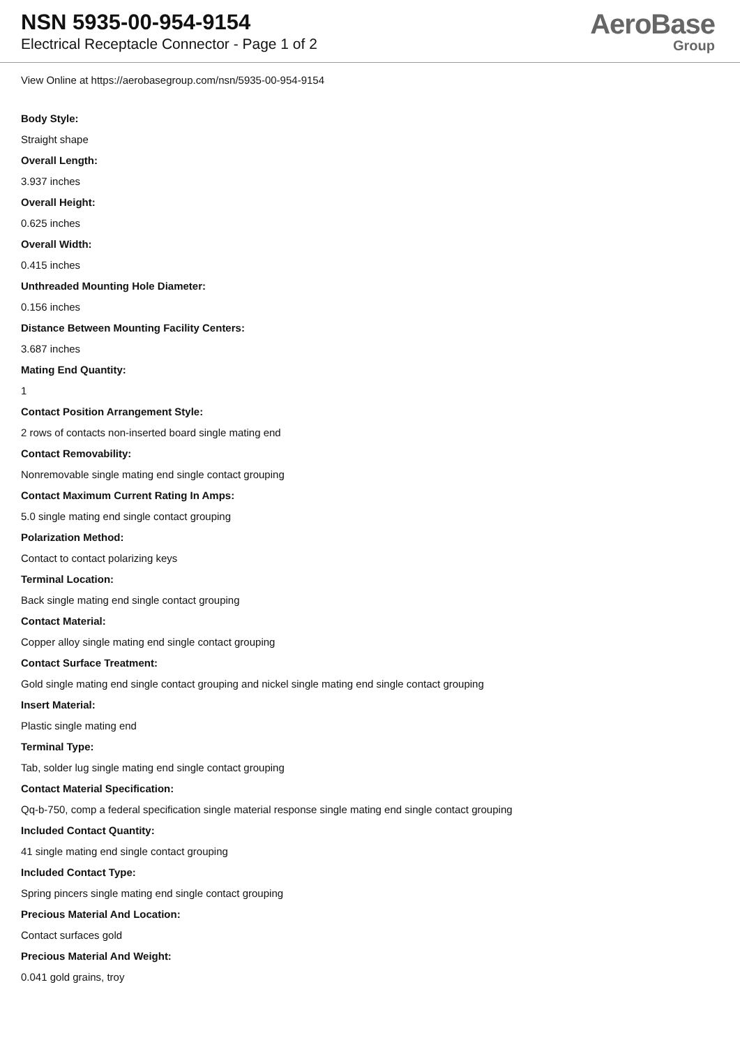NSN 5935-00-954-9154
Electrical Receptacle Connector - Page 1 of 2
AeroBase
Group
View Online at https://aerobasegroup.com/nsn/5935-00-954-9154
Body Style:
Straight shape
Overall Length:
3.937 inches
Overall Height:
0.625 inches
Overall Width:
0.415 inches
Unthreaded Mounting Hole Diameter:
0.156 inches
Distance Between Mounting Facility Centers:
3.687 inches
Mating End Quantity:
1
Contact Position Arrangement Style:
2 rows of contacts non-inserted board single mating end
Contact Removability:
Nonremovable single mating end single contact grouping
Contact Maximum Current Rating In Amps:
5.0 single mating end single contact grouping
Polarization Method:
Contact to contact polarizing keys
Terminal Location:
Back single mating end single contact grouping
Contact Material:
Copper alloy single mating end single contact grouping
Contact Surface Treatment:
Gold single mating end single contact grouping and nickel single mating end single contact grouping
Insert Material:
Plastic single mating end
Terminal Type:
Tab, solder lug single mating end single contact grouping
Contact Material Specification:
Qq-b-750, comp a federal specification single material response single mating end single contact grouping
Included Contact Quantity:
41 single mating end single contact grouping
Included Contact Type:
Spring pincers single mating end single contact grouping
Precious Material And Location:
Contact surfaces gold
Precious Material And Weight:
0.041 gold grains, troy